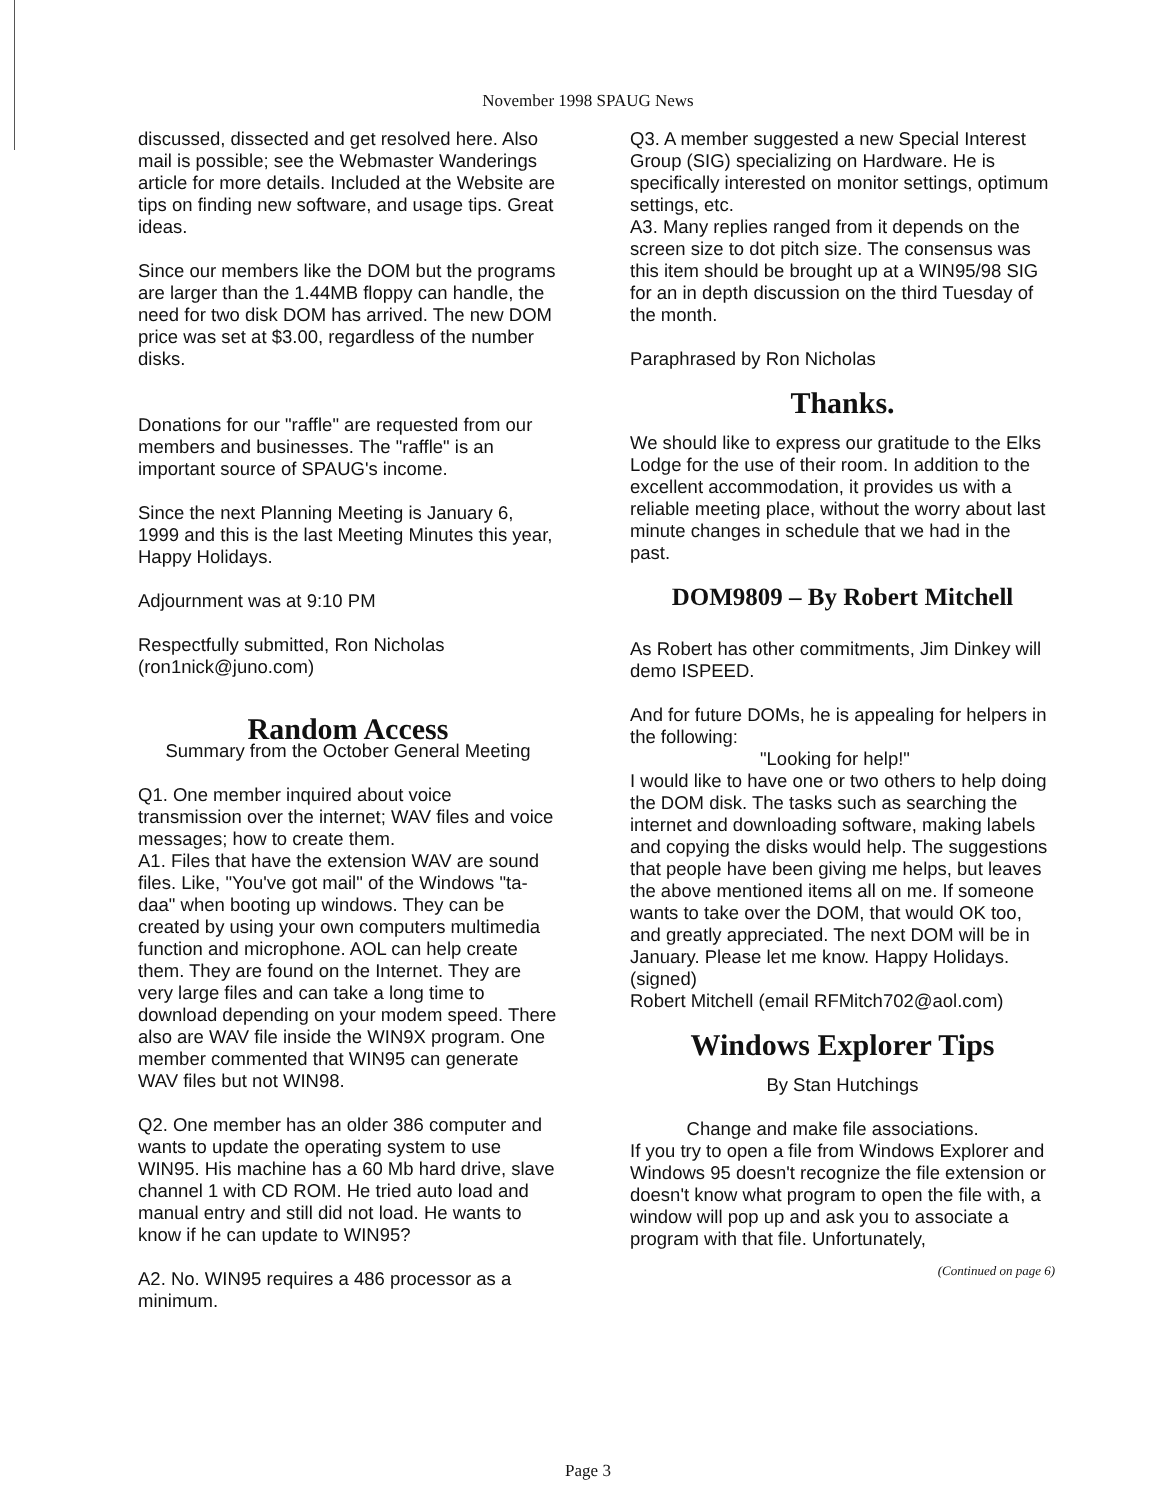November 1998 SPAUG News
discussed, dissected and get resolved here. Also mail is possible; see the Webmaster Wanderings article for more details. Included at the Website are tips on finding new software, and usage tips. Great ideas.
Since our members like the DOM but the programs are larger than the 1.44MB floppy can handle, the need for two disk DOM has arrived. The new DOM price was set at $3.00, regardless of the number disks.
Donations for our "raffle" are requested from our members and businesses. The "raffle" is an important source of SPAUG's income.
Since the next Planning Meeting is January 6, 1999 and this is the last Meeting Minutes this year, Happy Holidays.
Adjournment was at 9:10 PM
Respectfully submitted, Ron Nicholas (ron1nick@juno.com)
Random Access
Summary from the October General Meeting
Q1. One member inquired about voice transmission over the internet; WAV files and voice messages; how to create them.
A1. Files that have the extension WAV are sound files. Like, "You've got mail" of the Windows "ta-daa" when booting up windows. They can be created by using your own computers multimedia function and microphone. AOL can help create them. They are found on the Internet. They are very large files and can take a long time to download depending on your modem speed. There also are WAV file inside the WIN9X program. One member commented that WIN95 can generate WAV files but not WIN98.
Q2. One member has an older 386 computer and wants to update the operating system to use WIN95. His machine has a 60 Mb hard drive, slave channel 1 with CD ROM. He tried auto load and manual entry and still did not load. He wants to know if he can update to WIN95?
A2. No. WIN95 requires a 486 processor as a minimum.
Q3. A member suggested a new Special Interest Group (SIG) specializing on Hardware. He is specifically interested on monitor settings, optimum settings, etc.
A3. Many replies ranged from it depends on the screen size to dot pitch size. The consensus was this item should be brought up at a WIN95/98 SIG for an in depth discussion on the third Tuesday of the month.
Paraphrased by Ron Nicholas
Thanks.
We should like to express our gratitude to the Elks Lodge for the use of their room. In addition to the excellent accommodation, it provides us with a reliable meeting place, without the worry about last minute changes in schedule that we had in the past.
DOM9809 – By Robert Mitchell
As Robert has other commitments, Jim Dinkey will demo ISPEED.
And for future DOMs, he is appealing for helpers in the following:
"Looking for help!"
I would like to have one or two others to help doing the DOM disk. The tasks such as searching the internet and downloading software, making labels and copying the disks would help. The suggestions that people have been giving me helps, but leaves the above mentioned items all on me. If someone wants to take over the DOM, that would OK too, and greatly appreciated. The next DOM will be in January. Please let me know. Happy Holidays.
(signed)
Robert Mitchell (email RFMitch702@aol.com)
Windows Explorer Tips
By Stan Hutchings
Change and make file associations.
If you try to open a file from Windows Explorer and Windows 95 doesn't recognize the file extension or doesn't know what program to open the file with, a window will pop up and ask you to associate a program with that file. Unfortunately,
(Continued on page 6)
Page 3